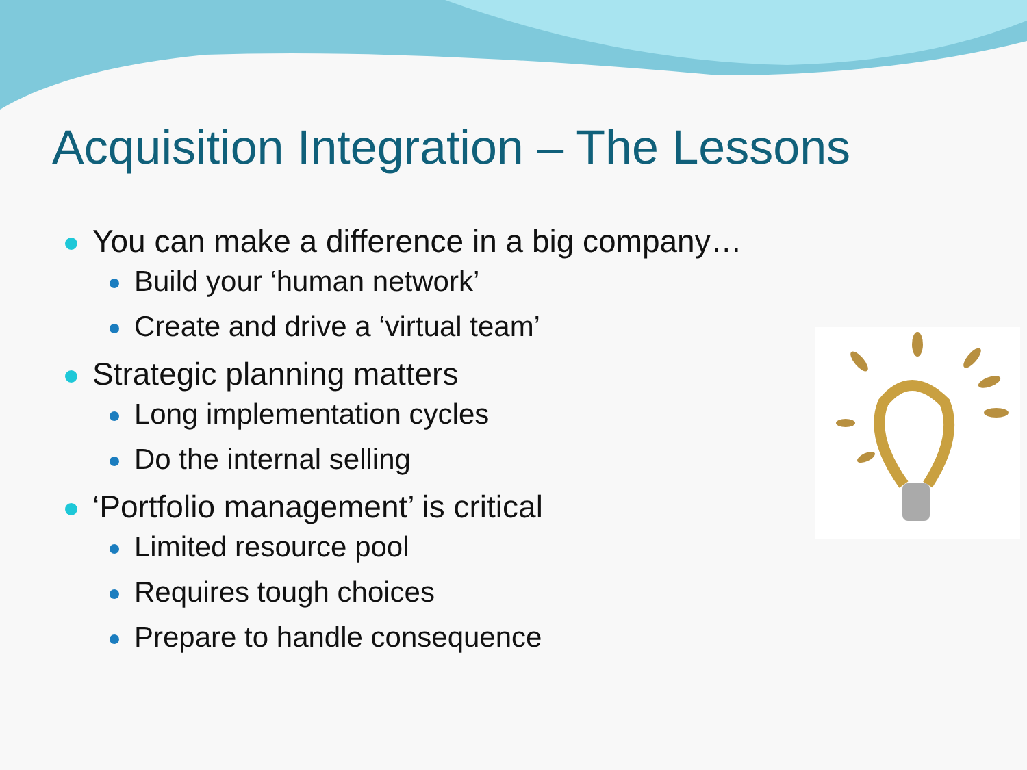Acquisition Integration – The Lessons
You can make a difference in a big company…
Build your ‘human network’
Create and drive a ‘virtual team’
Strategic planning matters
Long implementation cycles
Do the internal selling
‘Portfolio management’ is critical
Limited resource pool
Requires tough choices
Prepare to handle consequence